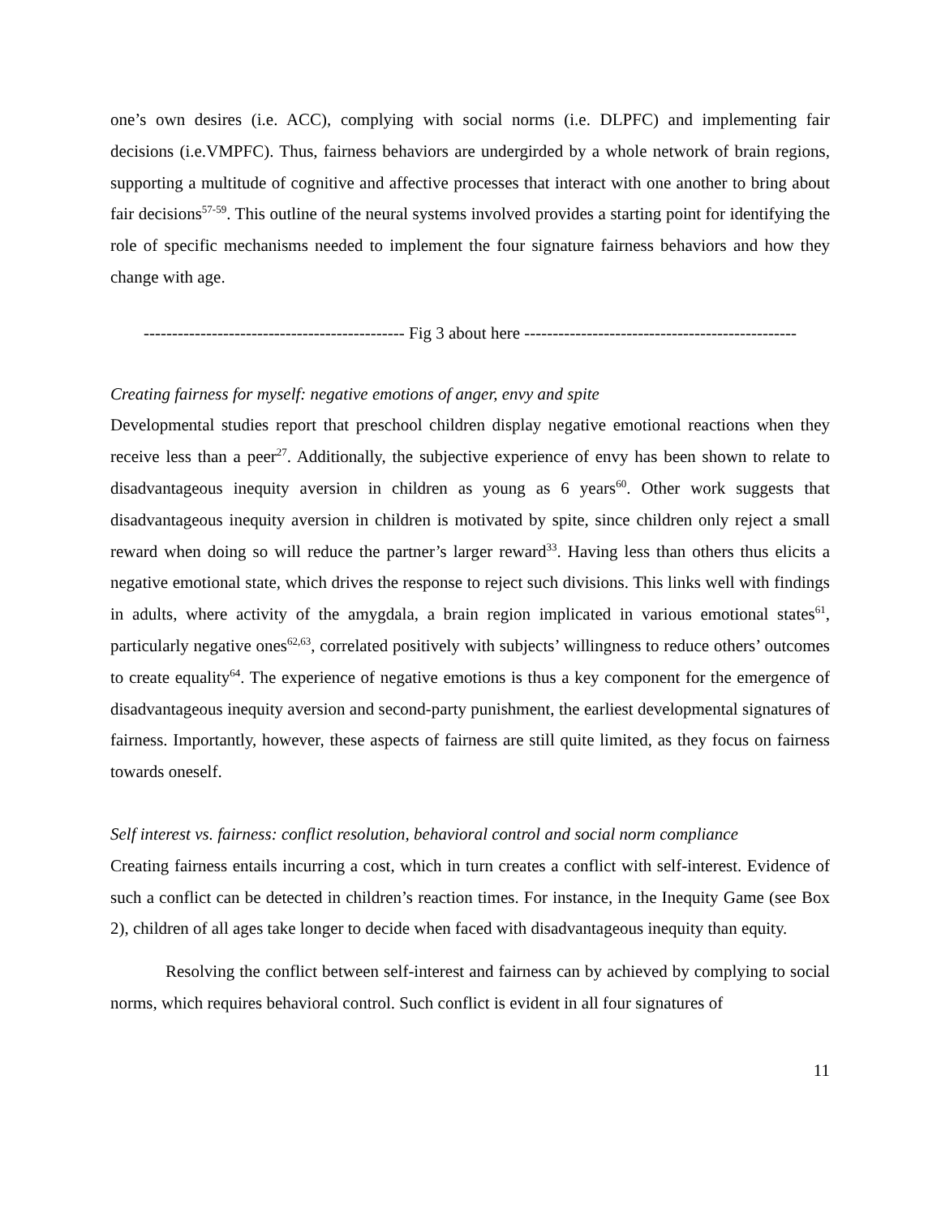one’s own desires (i.e. ACC), complying with social norms (i.e. DLPFC) and implementing fair decisions (i.e.VMPFC). Thus, fairness behaviors are undergirded by a whole network of brain regions, supporting a multitude of cognitive and affective processes that interact with one another to bring about fair decisions<sup>57-59</sup>. This outline of the neural systems involved provides a starting point for identifying the role of specific mechanisms needed to implement the four signature fairness behaviors and how they change with age.
---------------------------------------------- Fig 3 about here ------------------------------------------------
Creating fairness for myself: negative emotions of anger, envy and spite
Developmental studies report that preschool children display negative emotional reactions when they receive less than a peer<sup>27</sup>. Additionally, the subjective experience of envy has been shown to relate to disadvantageous inequity aversion in children as young as 6 years<sup>60</sup>. Other work suggests that disadvantageous inequity aversion in children is motivated by spite, since children only reject a small reward when doing so will reduce the partner’s larger reward<sup>33</sup>. Having less than others thus elicits a negative emotional state, which drives the response to reject such divisions. This links well with findings in adults, where activity of the amygdala, a brain region implicated in various emotional states<sup>61</sup>, particularly negative ones<sup>62,63</sup>, correlated positively with subjects’ willingness to reduce others’ outcomes to create equality<sup>64</sup>. The experience of negative emotions is thus a key component for the emergence of disadvantageous inequity aversion and second-party punishment, the earliest developmental signatures of fairness. Importantly, however, these aspects of fairness are still quite limited, as they focus on fairness towards oneself.
Self interest vs. fairness: conflict resolution, behavioral control and social norm compliance
Creating fairness entails incurring a cost, which in turn creates a conflict with self-interest. Evidence of such a conflict can be detected in children’s reaction times. For instance, in the Inequity Game (see Box 2), children of all ages take longer to decide when faced with disadvantageous inequity than equity.
Resolving the conflict between self-interest and fairness can by achieved by complying to social norms, which requires behavioral control. Such conflict is evident in all four signatures of
11